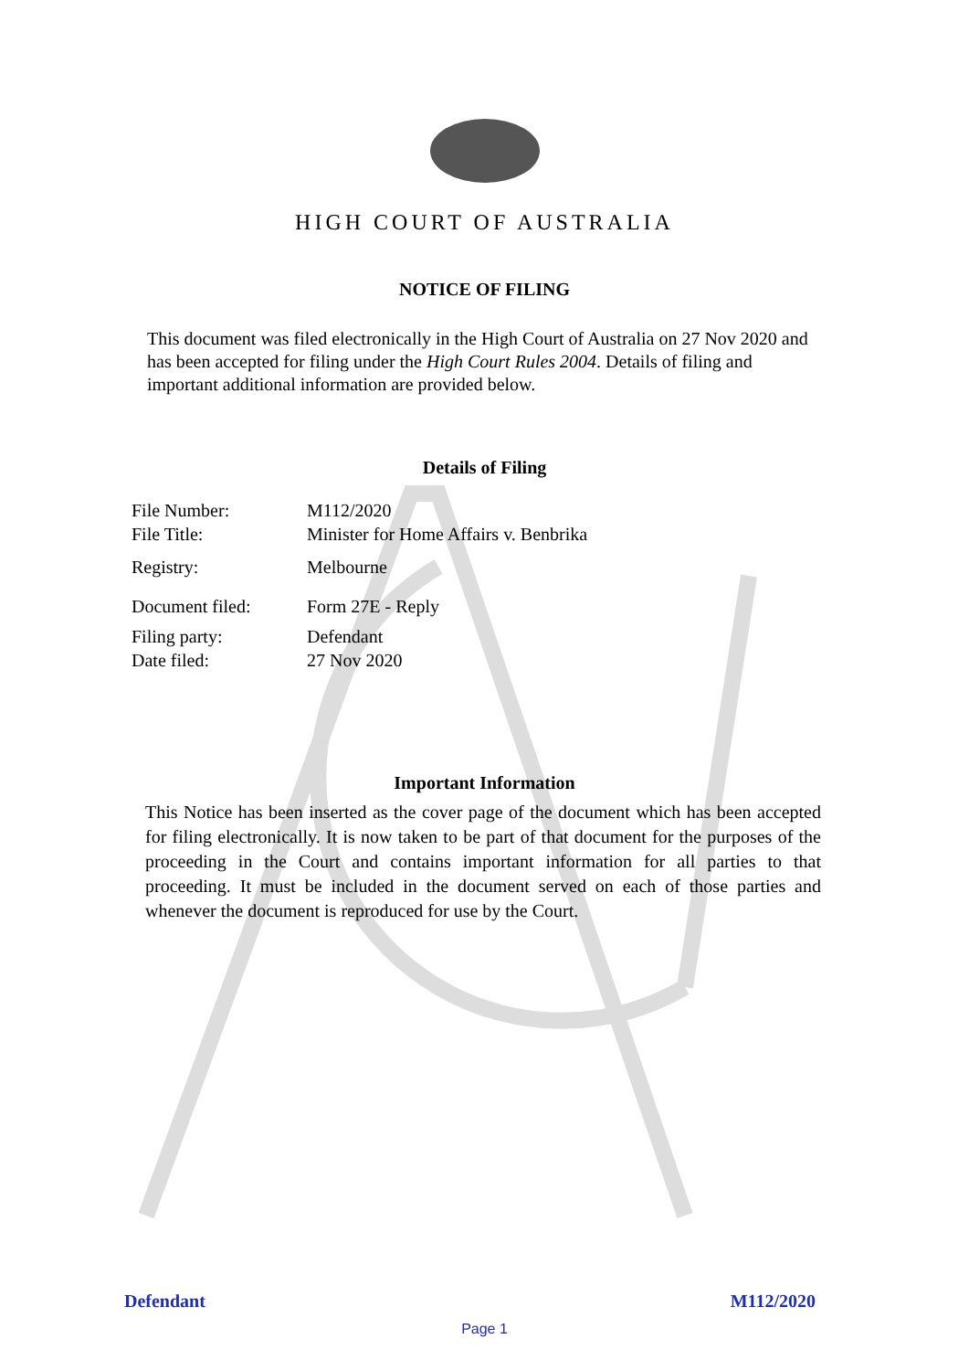HIGH COURT OF AUSTRALIA
NOTICE OF FILING
This document was filed electronically in the High Court of Australia on 27 Nov 2020 and has been accepted for filing under the High Court Rules 2004. Details of filing and important additional information are provided below.
Details of Filing
| File Number: | M112/2020 |
| File Title: | Minister for Home Affairs v. Benbrika |
| Registry: | Melbourne |
| Document filed: | Form 27E - Reply |
| Filing party: | Defendant |
| Date filed: | 27 Nov 2020 |
Important Information
This Notice has been inserted as the cover page of the document which has been accepted for filing electronically. It is now taken to be part of that document for the purposes of the proceeding in the Court and contains important information for all parties to that proceeding. It must be included in the document served on each of those parties and whenever the document is reproduced for use by the Court.
Defendant M112/2020
Page 1